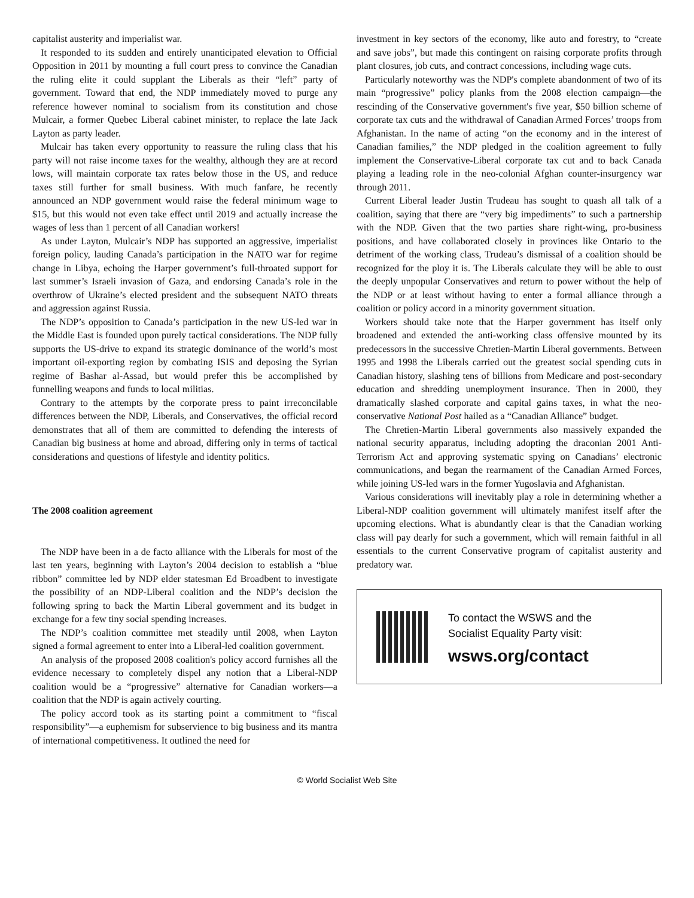capitalist austerity and imperialist war.
It responded to its sudden and entirely unanticipated elevation to Official Opposition in 2011 by mounting a full court press to convince the Canadian the ruling elite it could supplant the Liberals as their “left” party of government. Toward that end, the NDP immediately moved to purge any reference however nominal to socialism from its constitution and chose Mulcair, a former Quebec Liberal cabinet minister, to replace the late Jack Layton as party leader.
Mulcair has taken every opportunity to reassure the ruling class that his party will not raise income taxes for the wealthy, although they are at record lows, will maintain corporate tax rates below those in the US, and reduce taxes still further for small business. With much fanfare, he recently announced an NDP government would raise the federal minimum wage to $15, but this would not even take effect until 2019 and actually increase the wages of less than 1 percent of all Canadian workers!
As under Layton, Mulcair’s NDP has supported an aggressive, imperialist foreign policy, lauding Canada’s participation in the NATO war for regime change in Libya, echoing the Harper government’s full-throated support for last summer’s Israeli invasion of Gaza, and endorsing Canada’s role in the overthrow of Ukraine’s elected president and the subsequent NATO threats and aggression against Russia.
The NDP’s opposition to Canada’s participation in the new US-led war in the Middle East is founded upon purely tactical considerations. The NDP fully supports the US-drive to expand its strategic dominance of the world’s most important oil-exporting region by combating ISIS and deposing the Syrian regime of Bashar al-Assad, but would prefer this be accomplished by funnelling weapons and funds to local militias.
Contrary to the attempts by the corporate press to paint irreconcilable differences between the NDP, Liberals, and Conservatives, the official record demonstrates that all of them are committed to defending the interests of Canadian big business at home and abroad, differing only in terms of tactical considerations and questions of lifestyle and identity politics.
The 2008 coalition agreement
The NDP have been in a de facto alliance with the Liberals for most of the last ten years, beginning with Layton’s 2004 decision to establish a “blue ribbon” committee led by NDP elder statesman Ed Broadbent to investigate the possibility of an NDP-Liberal coalition and the NDP’s decision the following spring to back the Martin Liberal government and its budget in exchange for a few tiny social spending increases.
The NDP’s coalition committee met steadily until 2008, when Layton signed a formal agreement to enter into a Liberal-led coalition government.
An analysis of the proposed 2008 coalition's policy accord furnishes all the evidence necessary to completely dispel any notion that a Liberal-NDP coalition would be a “progressive” alternative for Canadian workers—a coalition that the NDP is again actively courting.
The policy accord took as its starting point a commitment to “fiscal responsibility”—a euphemism for subservience to big business and its mantra of international competitiveness. It outlined the need for
investment in key sectors of the economy, like auto and forestry, to “create and save jobs”, but made this contingent on raising corporate profits through plant closures, job cuts, and contract concessions, including wage cuts.
Particularly noteworthy was the NDP's complete abandonment of two of its main “progressive” policy planks from the 2008 election campaign—the rescinding of the Conservative government's five year, $50 billion scheme of corporate tax cuts and the withdrawal of Canadian Armed Forces’ troops from Afghanistan. In the name of acting “on the economy and in the interest of Canadian families,” the NDP pledged in the coalition agreement to fully implement the Conservative-Liberal corporate tax cut and to back Canada playing a leading role in the neo-colonial Afghan counter-insurgency war through 2011.
Current Liberal leader Justin Trudeau has sought to quash all talk of a coalition, saying that there are “very big impediments” to such a partnership with the NDP. Given that the two parties share right-wing, pro-business positions, and have collaborated closely in provinces like Ontario to the detriment of the working class, Trudeau’s dismissal of a coalition should be recognized for the ploy it is. The Liberals calculate they will be able to oust the deeply unpopular Conservatives and return to power without the help of the NDP or at least without having to enter a formal alliance through a coalition or policy accord in a minority government situation.
Workers should take note that the Harper government has itself only broadened and extended the anti-working class offensive mounted by its predecessors in the successive Chretien-Martin Liberal governments. Between 1995 and 1998 the Liberals carried out the greatest social spending cuts in Canadian history, slashing tens of billions from Medicare and post-secondary education and shredding unemployment insurance. Then in 2000, they dramatically slashed corporate and capital gains taxes, in what the neo-conservative National Post hailed as a “Canadian Alliance” budget.
The Chretien-Martin Liberal governments also massively expanded the national security apparatus, including adopting the draconian 2001 Anti-Terrorism Act and approving systematic spying on Canadians’ electronic communications, and began the rearmament of the Canadian Armed Forces, while joining US-led wars in the former Yugoslavia and Afghanistan.
Various considerations will inevitably play a role in determining whether a Liberal-NDP coalition government will ultimately manifest itself after the upcoming elections. What is abundantly clear is that the Canadian working class will pay dearly for such a government, which will remain faithful in all essentials to the current Conservative program of capitalist austerity and predatory war.
To contact the WSWS and the
Socialist Equality Party visit:
wsws.org/contact
© World Socialist Web Site